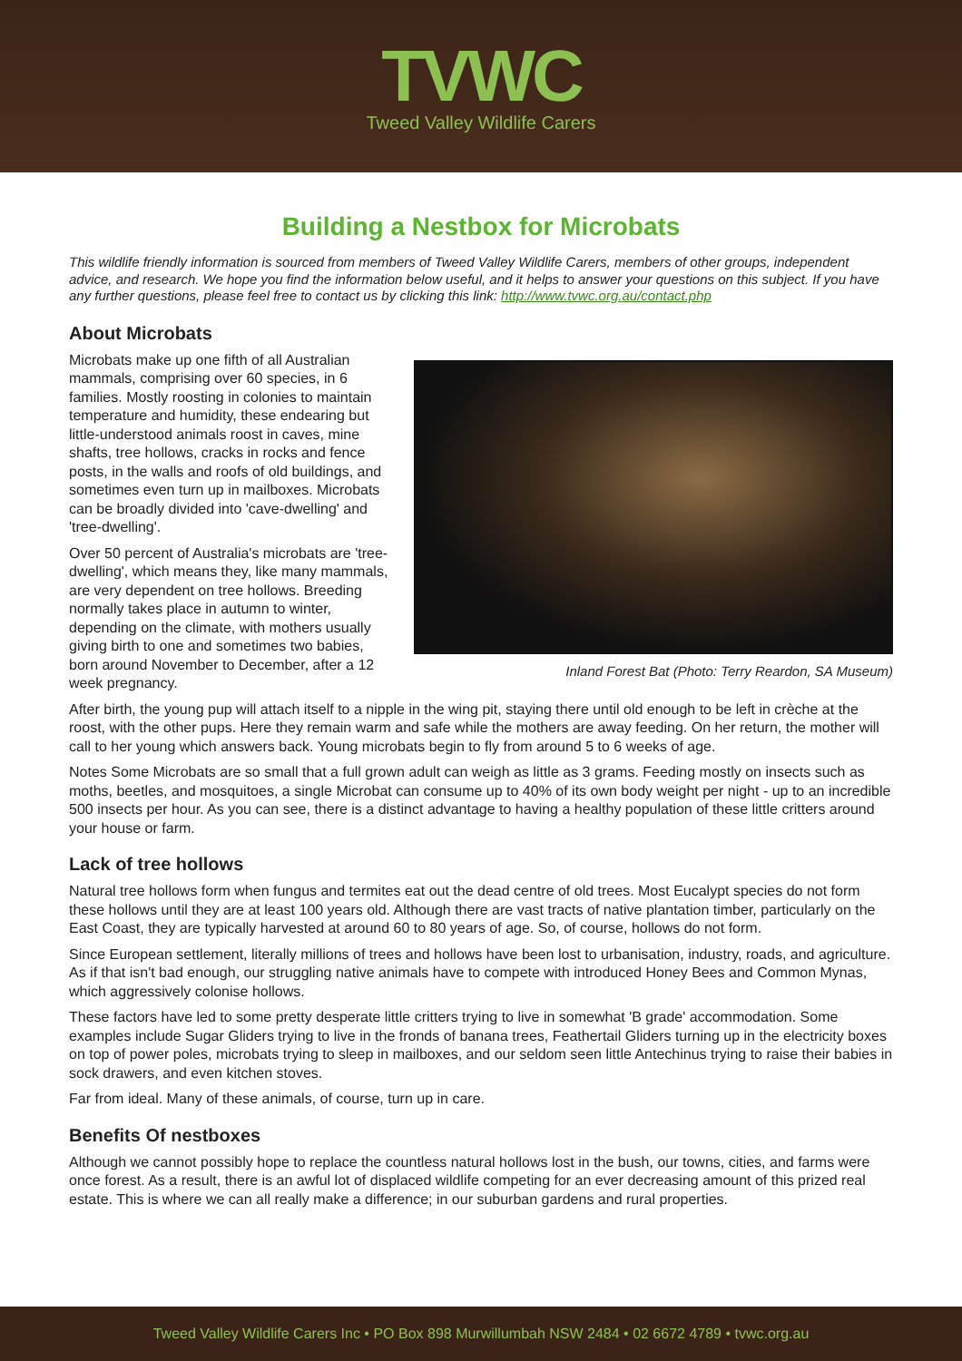TVWC
Tweed Valley Wildlife Carers
Building a Nestbox for Microbats
This wildlife friendly information is sourced from members of Tweed Valley Wildlife Carers, members of other groups, independent advice, and research. We hope you find the information below useful, and it helps to answer your questions on this subject. If you have any further questions, please feel free to contact us by clicking this link: http://www.tvwc.org.au/contact.php
About Microbats
Inland Forest Bat (Photo: Terry Reardon, SA Museum)
Microbats make up one fifth of all Australian mammals, comprising over 60 species, in 6 families. Mostly roosting in colonies to maintain temperature and humidity, these endearing but little-understood animals roost in caves, mine shafts, tree hollows, cracks in rocks and fence posts, in the walls and roofs of old buildings, and sometimes even turn up in mailboxes. Microbats can be broadly divided into 'cave-dwelling' and 'tree-dwelling'.
Over 50 percent of Australia's microbats are 'tree-dwelling', which means they, like many mammals, are very dependent on tree hollows. Breeding normally takes place in autumn to winter, depending on the climate, with mothers usually giving birth to one and sometimes two babies, born around November to December, after a 12 week pregnancy.
After birth, the young pup will attach itself to a nipple in the wing pit, staying there until old enough to be left in crèche at the roost, with the other pups. Here they remain warm and safe while the mothers are away feeding. On her return, the mother will call to her young which answers back. Young microbats begin to fly from around 5 to 6 weeks of age.
Notes Some Microbats are so small that a full grown adult can weigh as little as 3 grams. Feeding mostly on insects such as moths, beetles, and mosquitoes, a single Microbat can consume up to 40% of its own body weight per night - up to an incredible 500 insects per hour. As you can see, there is a distinct advantage to having a healthy population of these little critters around your house or farm.
Lack of tree hollows
Natural tree hollows form when fungus and termites eat out the dead centre of old trees. Most Eucalypt species do not form these hollows until they are at least 100 years old. Although there are vast tracts of native plantation timber, particularly on the East Coast, they are typically harvested at around 60 to 80 years of age. So, of course, hollows do not form.
Since European settlement, literally millions of trees and hollows have been lost to urbanisation, industry, roads, and agriculture. As if that isn't bad enough, our struggling native animals have to compete with introduced Honey Bees and Common Mynas, which aggressively colonise hollows.
These factors have led to some pretty desperate little critters trying to live in somewhat 'B grade' accommodation. Some examples include Sugar Gliders trying to live in the fronds of banana trees, Feathertail Gliders turning up in the electricity boxes on top of power poles, microbats trying to sleep in mailboxes, and our seldom seen little Antechinus trying to raise their babies in sock drawers, and even kitchen stoves.
Far from ideal. Many of these animals, of course, turn up in care.
Benefits Of nestboxes
Although we cannot possibly hope to replace the countless natural hollows lost in the bush, our towns, cities, and farms were once forest. As a result, there is an awful lot of displaced wildlife competing for an ever decreasing amount of this prized real estate. This is where we can all really make a difference; in our suburban gardens and rural properties.
Tweed Valley Wildlife Carers Inc • PO Box 898 Murwillumbah NSW 2484 • 02 6672 4789 • tvwc.org.au